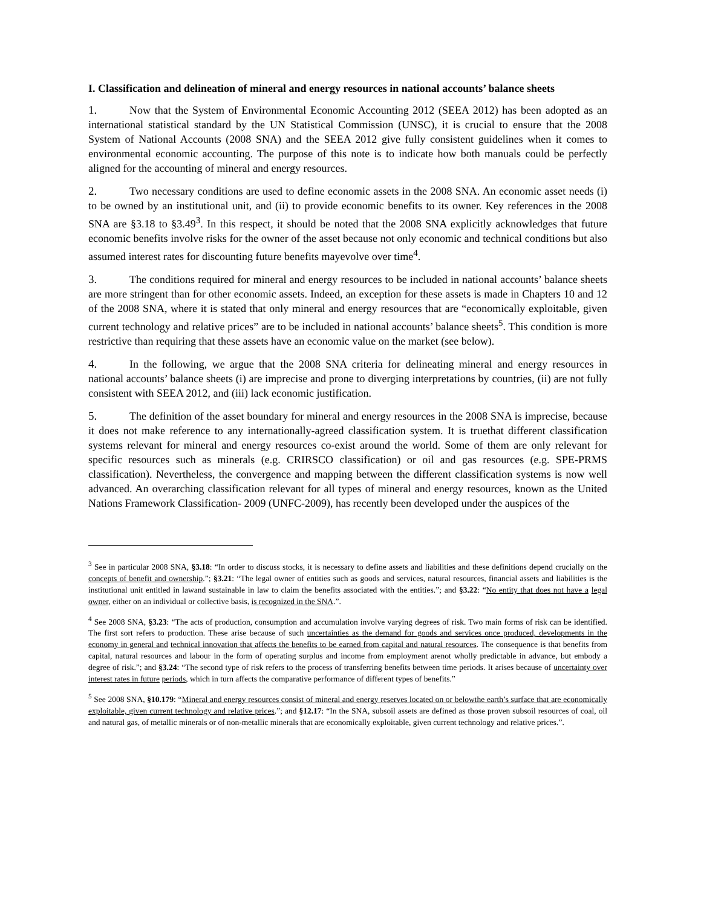I. Classification and delineation of mineral and energy resources in national accounts’ balance sheets
1. Now that the System of Environmental Economic Accounting 2012 (SEEA 2012) has been adopted as an international statistical standard by the UN Statistical Commission (UNSC), it is crucial to ensure that the 2008 System of National Accounts (2008 SNA) and the SEEA 2012 give fully consistent guidelines when it comes to environmental economic accounting. The purpose of this note is to indicate how both manuals could be perfectly aligned for the accounting of mineral and energy resources.
2. Two necessary conditions are used to define economic assets in the 2008 SNA. An economic asset needs (i) to be owned by an institutional unit, and (ii) to provide economic benefits to its owner. Key references in the 2008 SNA are §3.18 to §3.49<sup>3</sup>. In this respect, it should be noted that the 2008 SNA explicitly acknowledges that future economic benefits involve risks for the owner of the asset because not only economic and technical conditions but also assumed interest rates for discounting future benefits mayevolve over time<sup>4</sup>.
3. The conditions required for mineral and energy resources to be included in national accounts’ balance sheets are more stringent than for other economic assets. Indeed, an exception for these assets is made in Chapters 10 and 12 of the 2008 SNA, where it is stated that only mineral and energy resources that are “economically exploitable, given current technology and relative prices” are to be included in national accounts’ balance sheets<sup>5</sup>. This condition is more restrictive than requiring that these assets have an economic value on the market (see below).
4. In the following, we argue that the 2008 SNA criteria for delineating mineral and energy resources in national accounts’ balance sheets (i) are imprecise and prone to diverging interpretations by countries, (ii) are not fully consistent with SEEA 2012, and (iii) lack economic justification.
5. The definition of the asset boundary for mineral and energy resources in the 2008 SNA is imprecise, because it does not make reference to any internationally-agreed classification system. It is truethat different classification systems relevant for mineral and energy resources co-exist around the world. Some of them are only relevant for specific resources such as minerals (e.g. CRIRSCO classification) or oil and gas resources (e.g. SPE-PRMS classification). Nevertheless, the convergence and mapping between the different classification systems is now well advanced. An overarching classification relevant for all types of mineral and energy resources, known as the United Nations Framework Classification- 2009 (UNFC-2009), has recently been developed under the auspices of the
<sup>3</sup> See in particular 2008 SNA, §3.18: “In order to discuss stocks, it is necessary to define assets and liabilities and these definitions depend crucially on the concepts of benefit and ownership.”; §3.21: “The legal owner of entities such as goods and services, natural resources, financial assets and liabilities is the institutional unit entitled in lawand sustainable in law to claim the benefits associated with the entities.”; and §3.22: “No entity that does not have a legal owner, either on an individual or collective basis, is recognized in the SNA.”.
<sup>4</sup> See 2008 SNA, §3.23: “The acts of production, consumption and accumulation involve varying degrees of risk. Two main forms of risk can be identified. The first sort refers to production. These arise because of such uncertainties as the demand for goods and services once produced, developments in the economy in general and technical innovation that affects the benefits to be earned from capital and natural resources. The consequence is that benefits from capital, natural resources and labour in the form of operating surplus and income from employment arenot wholly predictable in advance, but embody a degree of risk.”; and §3.24: “The second type of risk refers to the process of transferring benefits between time periods. It arises because of uncertainty over interest rates in future periods, which in turn affects the comparative performance of different types of benefits.”
<sup>5</sup> See 2008 SNA, §10.179: “Mineral and energy resources consist of mineral and energy reserves located on or belowthe earth’s surface that are economically exploitable, given current technology and relative prices.”; and §12.17: “In the SNA, subsoil assets are defined as those proven subsoil resources of coal, oil and natural gas, of metallic minerals or of non-metallic minerals that are economically exploitable, given current technology and relative prices.”.